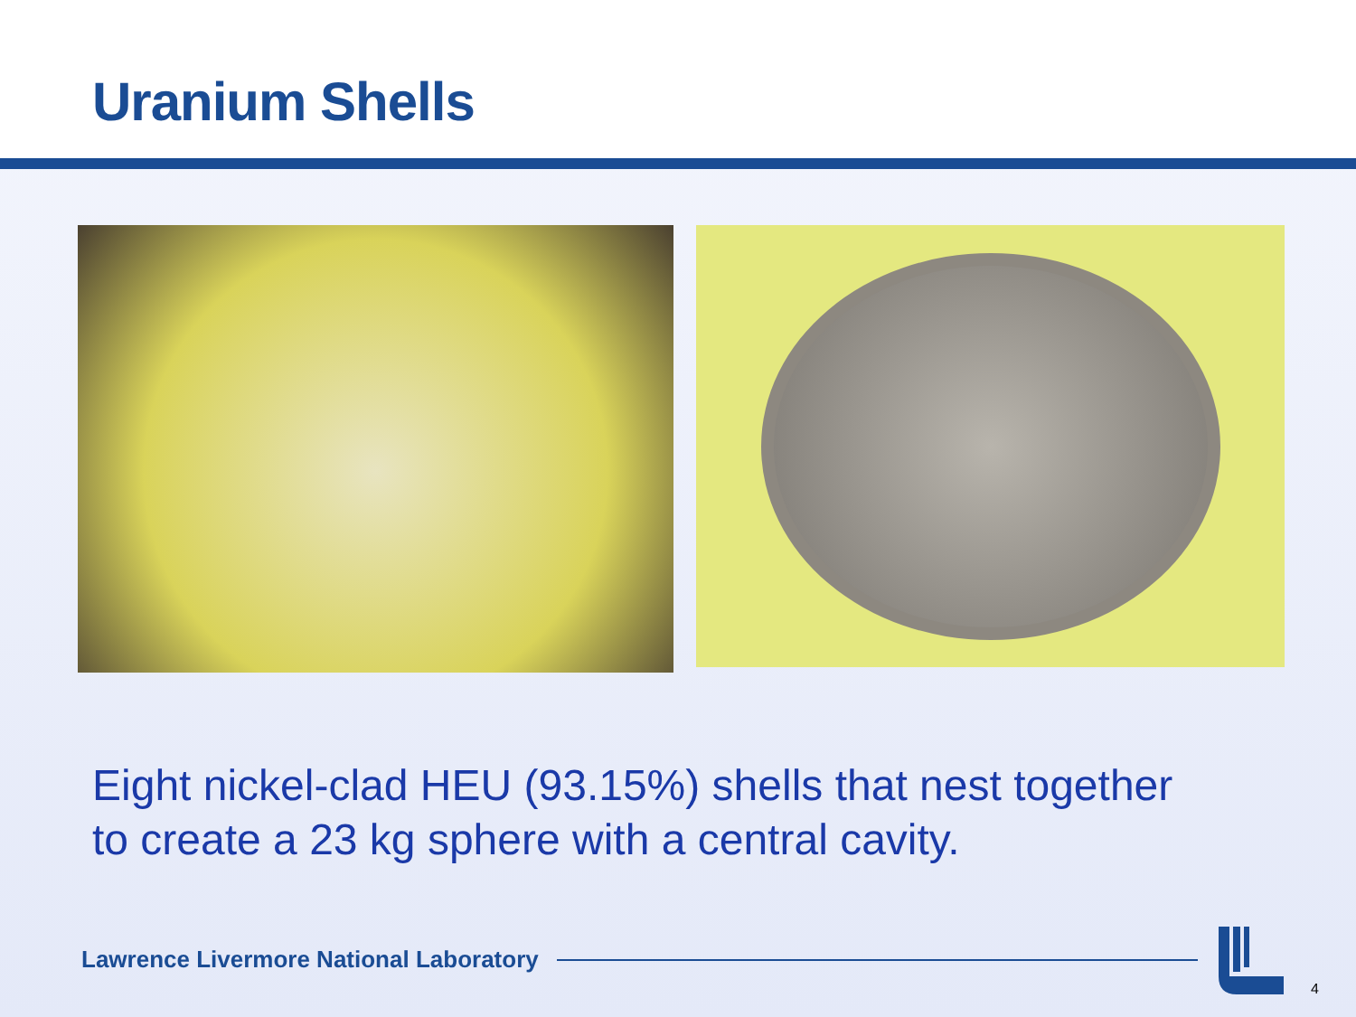Uranium Shells
Eight nickel-clad HEU (93.15%) shells that nest together
to create a 23 kg sphere with a central cavity.
Lawrence Livermore National Laboratory
4